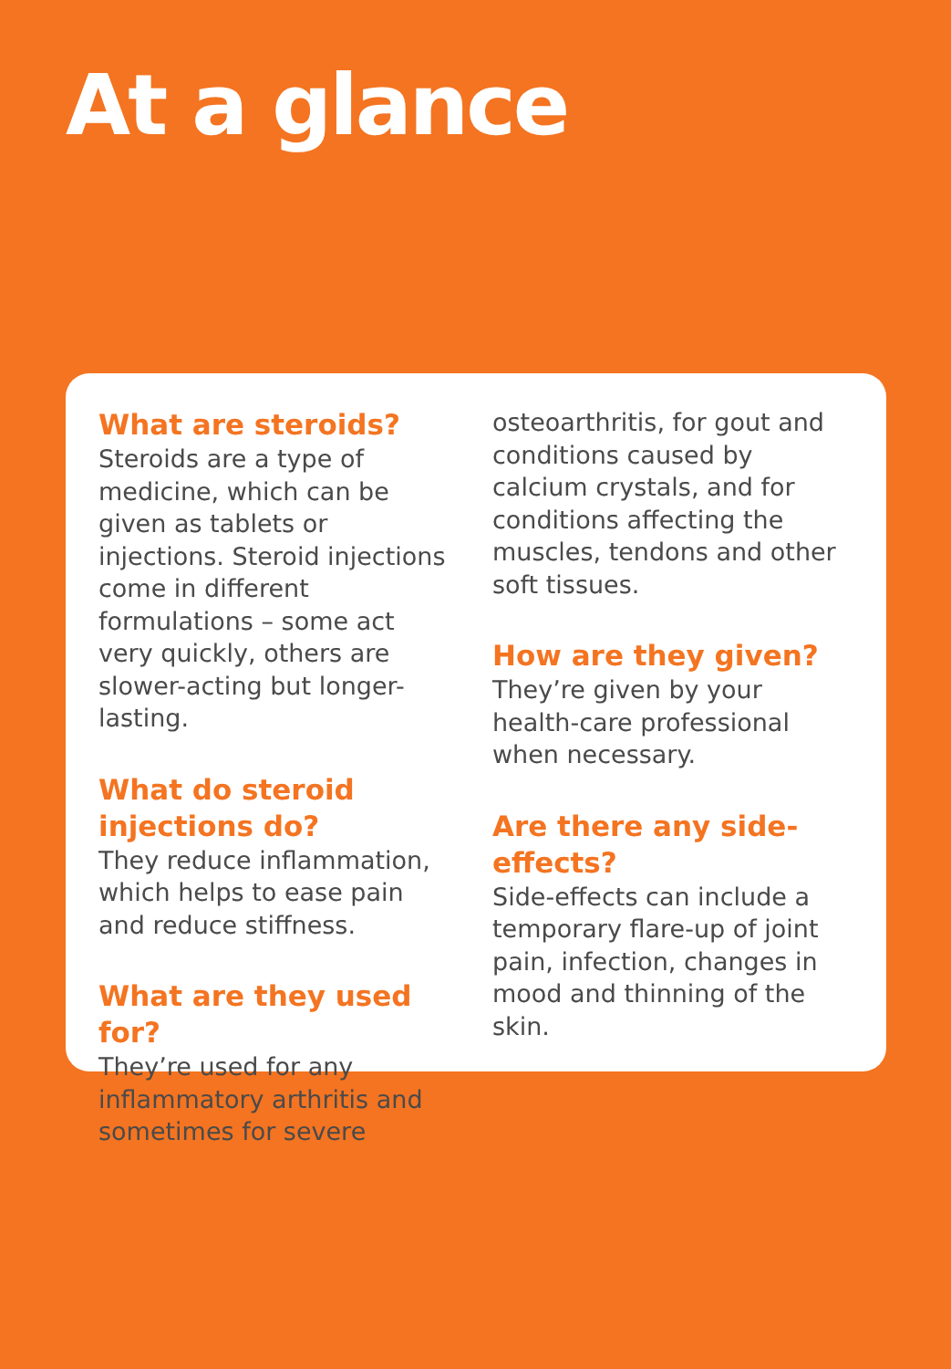At a glance
What are steroids?
Steroids are a type of medicine, which can be given as tablets or injections. Steroid injections come in different formulations – some act very quickly, others are slower-acting but longer-lasting.
What do steroid injections do?
They reduce inflammation, which helps to ease pain and reduce stiffness.
What are they used for?
They’re used for any inflammatory arthritis and sometimes for severe
osteoarthritis, for gout and conditions caused by calcium crystals, and for conditions affecting the muscles, tendons and other soft tissues.
How are they given?
They’re given by your health-care professional when necessary.
Are there any side-effects?
Side-effects can include a temporary flare-up of joint pain, infection, changes in mood and thinning of the skin.